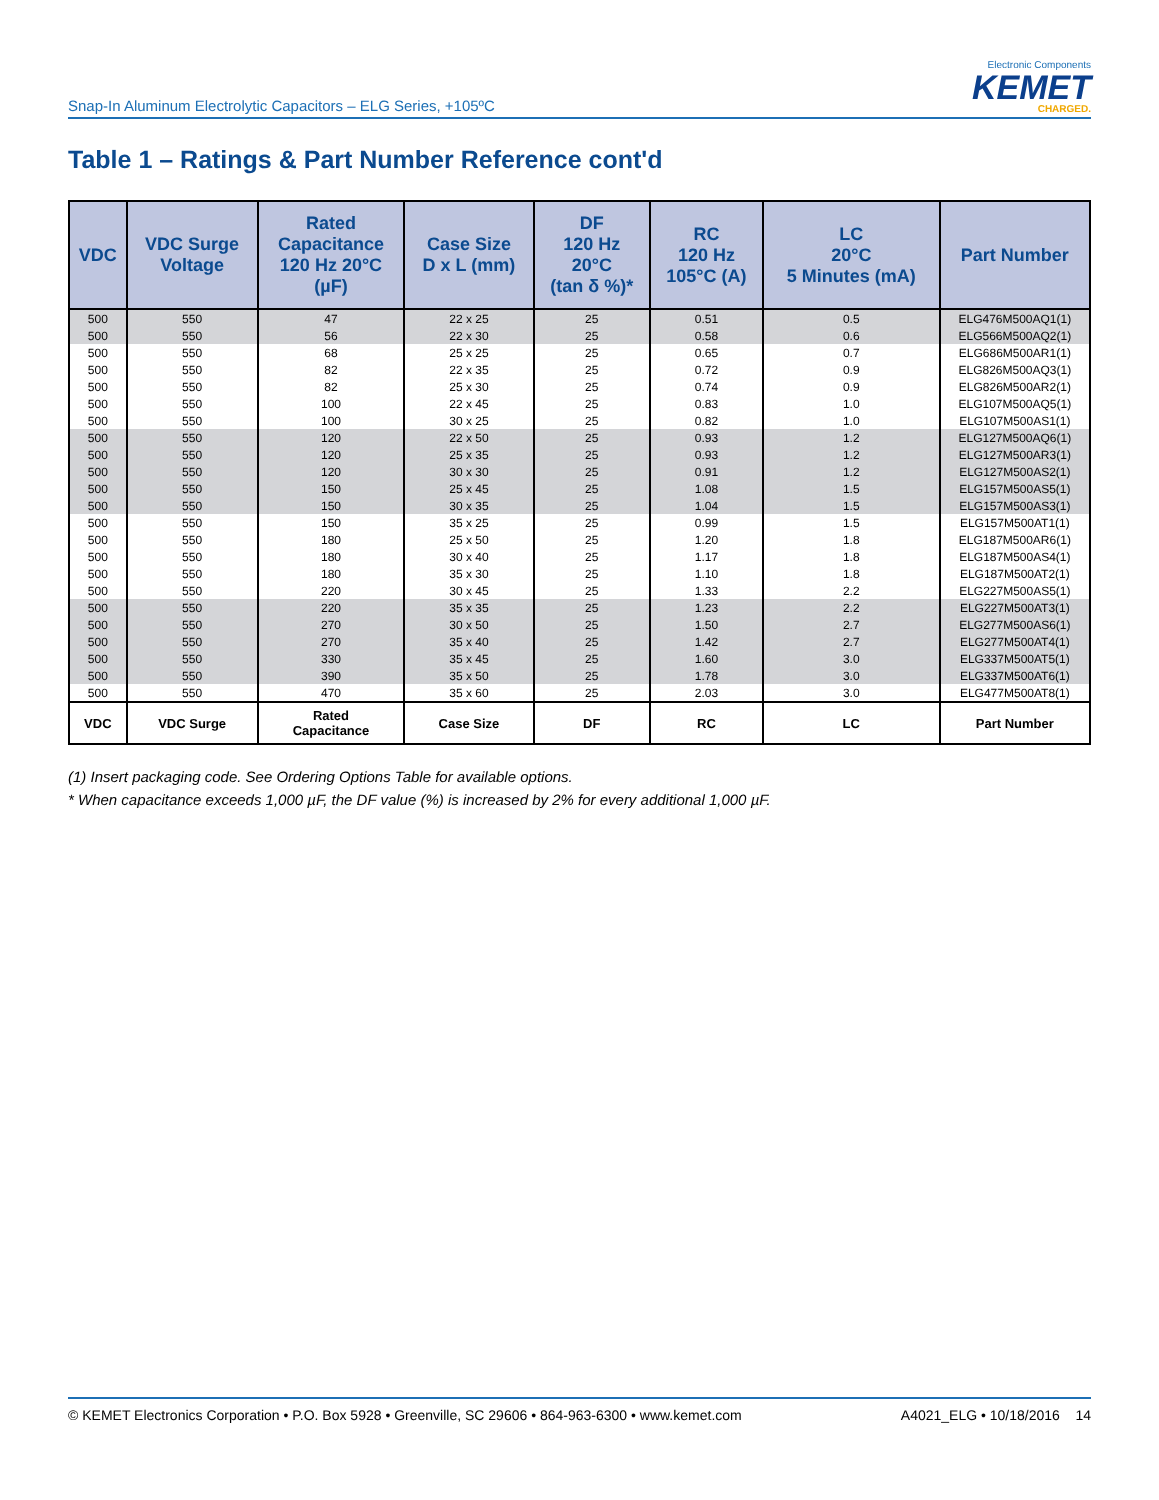Snap-In Aluminum Electrolytic Capacitors – ELG Series, +105ºC
Electronic Components
KEMET
CHARGED.
Table 1 – Ratings & Part Number Reference cont'd
| VDC | VDC Surge Voltage | Rated Capacitance 120 Hz 20°C (µF) | Case Size D x L (mm) | DF 120 Hz 20°C (tan δ %)* | RC 120 Hz 105°C (A) | LC 20°C 5 Minutes (mA) | Part Number |
| --- | --- | --- | --- | --- | --- | --- | --- |
| 500 | 550 | 47 | 22 x 25 | 25 | 0.51 | 0.5 | ELG476M500AQ1(1) |
| 500 | 550 | 56 | 22 x 30 | 25 | 0.58 | 0.6 | ELG566M500AQ2(1) |
| 500 | 550 | 68 | 25 x 25 | 25 | 0.65 | 0.7 | ELG686M500AR1(1) |
| 500 | 550 | 82 | 22 x 35 | 25 | 0.72 | 0.9 | ELG826M500AQ3(1) |
| 500 | 550 | 82 | 25 x 30 | 25 | 0.74 | 0.9 | ELG826M500AR2(1) |
| 500 | 550 | 100 | 22 x 45 | 25 | 0.83 | 1.0 | ELG107M500AQ5(1) |
| 500 | 550 | 100 | 30 x 25 | 25 | 0.82 | 1.0 | ELG107M500AS1(1) |
| 500 | 550 | 120 | 22 x 50 | 25 | 0.93 | 1.2 | ELG127M500AQ6(1) |
| 500 | 550 | 120 | 25 x 35 | 25 | 0.93 | 1.2 | ELG127M500AR3(1) |
| 500 | 550 | 120 | 30 x 30 | 25 | 0.91 | 1.2 | ELG127M500AS2(1) |
| 500 | 550 | 150 | 25 x 45 | 25 | 1.08 | 1.5 | ELG157M500AS5(1) |
| 500 | 550 | 150 | 30 x 35 | 25 | 1.04 | 1.5 | ELG157M500AS3(1) |
| 500 | 550 | 150 | 35 x 25 | 25 | 0.99 | 1.5 | ELG157M500AT1(1) |
| 500 | 550 | 180 | 25 x 50 | 25 | 1.20 | 1.8 | ELG187M500AR6(1) |
| 500 | 550 | 180 | 30 x 40 | 25 | 1.17 | 1.8 | ELG187M500AS4(1) |
| 500 | 550 | 180 | 35 x 30 | 25 | 1.10 | 1.8 | ELG187M500AT2(1) |
| 500 | 550 | 220 | 30 x 45 | 25 | 1.33 | 2.2 | ELG227M500AS5(1) |
| 500 | 550 | 220 | 35 x 35 | 25 | 1.23 | 2.2 | ELG227M500AT3(1) |
| 500 | 550 | 270 | 30 x 50 | 25 | 1.50 | 2.7 | ELG277M500AS6(1) |
| 500 | 550 | 270 | 35 x 40 | 25 | 1.42 | 2.7 | ELG277M500AT4(1) |
| 500 | 550 | 330 | 35 x 45 | 25 | 1.60 | 3.0 | ELG337M500AT5(1) |
| 500 | 550 | 390 | 35 x 50 | 25 | 1.78 | 3.0 | ELG337M500AT6(1) |
| 500 | 550 | 470 | 35 x 60 | 25 | 2.03 | 3.0 | ELG477M500AT8(1) |
| VDC | VDC Surge | Rated Capacitance | Case Size | DF | RC | LC | Part Number |
(1) Insert packaging code. See Ordering Options Table for available options.
* When capacitance exceeds 1,000 µF, the DF value (%) is increased by 2% for every additional 1,000 µF.
© KEMET Electronics Corporation • P.O. Box 5928 • Greenville, SC 29606 • 864-963-6300 • www.kemet.com A4021_ELG • 10/18/2016 14